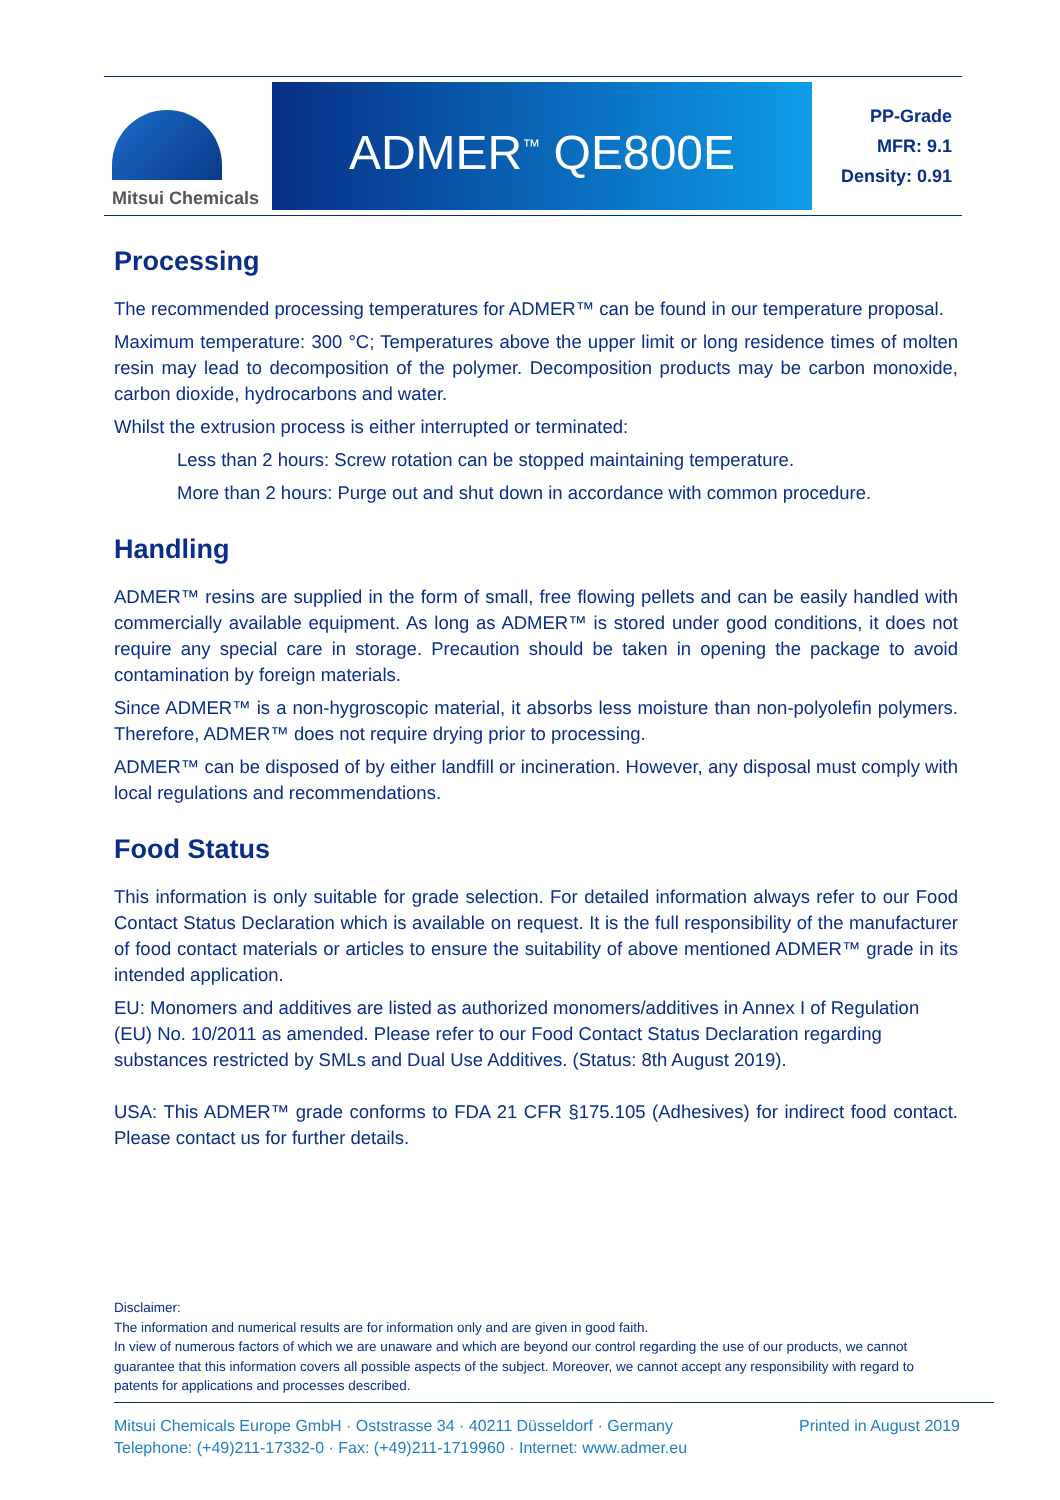Mitsui Chemicals
ADMER<sup>™</sup> QE800E
PP-Grade
MFR: 9.1
Density: 0.91
Processing
The recommended processing temperatures for ADMER™ can be found in our temperature proposal.
Maximum temperature: 300 °C; Temperatures above the upper limit or long residence times of molten resin may lead to decomposition of the polymer. Decomposition products may be carbon monoxide, carbon dioxide, hydrocarbons and water.
Whilst the extrusion process is either interrupted or terminated:
Less than 2 hours: Screw rotation can be stopped maintaining temperature.
More than 2 hours: Purge out and shut down in accordance with common procedure.
Handling
ADMER™ resins are supplied in the form of small, free flowing pellets and can be easily handled with commercially available equipment. As long as ADMER™ is stored under good conditions, it does not require any special care in storage. Precaution should be taken in opening the package to avoid contamination by foreign materials.
Since ADMER™ is a non-hygroscopic material, it absorbs less moisture than non-polyolefin polymers. Therefore, ADMER™ does not require drying prior to processing.
ADMER™ can be disposed of by either landfill or incineration. However, any disposal must comply with local regulations and recommendations.
Food Status
This information is only suitable for grade selection. For detailed information always refer to our Food Contact Status Declaration which is available on request. It is the full responsibility of the manufacturer of food contact materials or articles to ensure the suitability of above mentioned ADMER™ grade in its intended application.
EU: Monomers and additives are listed as authorized monomers/additives in Annex I of Regulation (EU) No. 10/2011 as amended. Please refer to our Food Contact Status Declaration regarding substances restricted by SMLs and Dual Use Additives. (Status: 8th August 2019).
USA: This ADMER™ grade conforms to FDA 21 CFR §175.105 (Adhesives) for indirect food contact. Please contact us for further details.
Disclaimer:
The information and numerical results are for information only and are given in good faith.
In view of numerous factors of which we are unaware and which are beyond our control regarding the use of our products, we cannot guarantee that this information covers all possible aspects of the subject. Moreover, we cannot accept any responsibility with regard to patents for applications and processes described.
Mitsui Chemicals Europe GmbH · Oststrasse 34 · 40211 Düsseldorf · Germany
Telephone: (+49)211-17332-0 · Fax: (+49)211-1719960 · Internet: www.admer.eu
Printed in August 2019